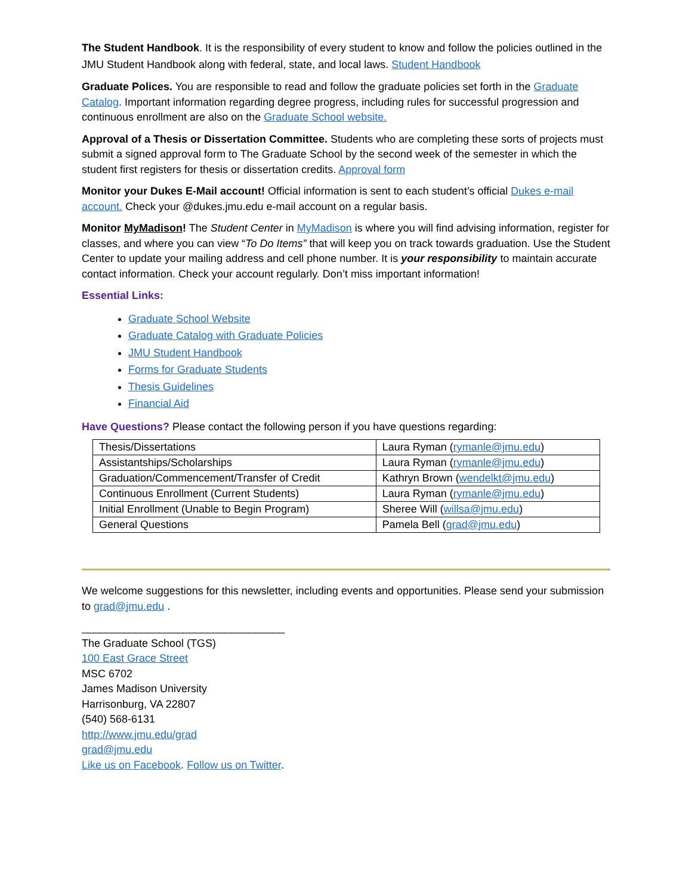The Student Handbook. It is the responsibility of every student to know and follow the policies outlined in the JMU Student Handbook along with federal, state, and local laws. Student Handbook
Graduate Polices. You are responsible to read and follow the graduate policies set forth in the Graduate Catalog. Important information regarding degree progress, including rules for successful progression and continuous enrollment are also on the Graduate School website.
Approval of a Thesis or Dissertation Committee. Students who are completing these sorts of projects must submit a signed approval form to The Graduate School by the second week of the semester in which the student first registers for thesis or dissertation credits. Approval form
Monitor your Dukes E-Mail account! Official information is sent to each student’s official Dukes e-mail account. Check your @dukes.jmu.edu e-mail account on a regular basis.
Monitor MyMadison! The Student Center in MyMadison is where you will find advising information, register for classes, and where you can view “To Do Items” that will keep you on track towards graduation. Use the Student Center to update your mailing address and cell phone number. It is your responsibility to maintain accurate contact information. Check your account regularly. Don’t miss important information!
Essential Links:
Graduate School Website
Graduate Catalog with Graduate Policies
JMU Student Handbook
Forms for Graduate Students
Thesis Guidelines
Financial Aid
Have Questions? Please contact the following person if you have questions regarding:
| Thesis/Dissertations | Laura Ryman ( rymanle@jmu.edu ) |
| Assistantships/Scholarships | Laura Ryman ( rymanle@jmu.edu ) |
| Graduation/Commencement/Transfer of Credit | Kathryn Brown ( wendelkt@jmu.edu ) |
| Continuous Enrollment (Current Students) | Laura Ryman ( rymanle@jmu.edu ) |
| Initial Enrollment (Unable to Begin Program) | Sheree Will ( willsa@jmu.edu ) |
| General Questions | Pamela Bell ( grad@jmu.edu ) |
We welcome suggestions for this newsletter, including events and opportunities. Please send your submission to grad@jmu.edu .
__________________________________
The Graduate School (TGS)
100 East Grace Street
MSC 6702
James Madison University
Harrisonburg, VA 22807
(540) 568-6131
http://www.jmu.edu/grad
grad@jmu.edu
Like us on Facebook. Follow us on Twitter.